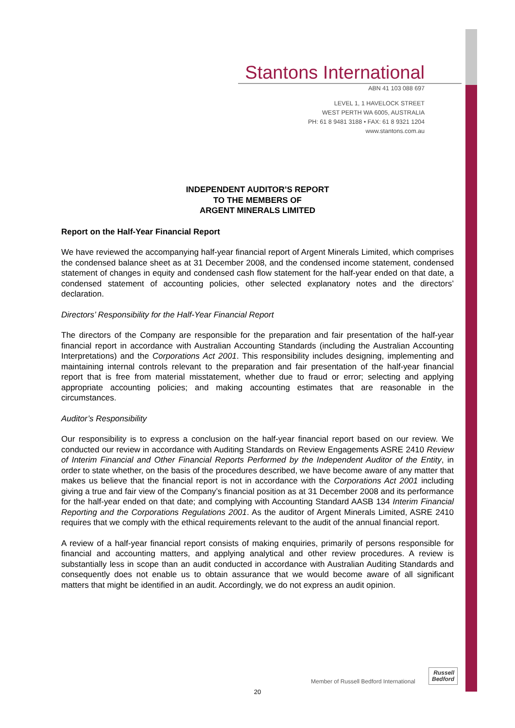Stantons International
ABN 41 103 088 697
LEVEL 1, 1 HAVELOCK STREET
WEST PERTH WA 6005, AUSTRALIA
PH: 61 8 9481 3188 • FAX: 61 8 9321 1204
www.stantons.com.au
INDEPENDENT AUDITOR’S REPORT
TO THE MEMBERS OF
ARGENT MINERALS LIMITED
Report on the Half-Year Financial Report
We have reviewed the accompanying half-year financial report of Argent Minerals Limited, which comprises the condensed balance sheet as at 31 December 2008, and the condensed income statement, condensed statement of changes in equity and condensed cash flow statement for the half-year ended on that date, a condensed statement of accounting policies, other selected explanatory notes and the directors’ declaration.
Directors’ Responsibility for the Half-Year Financial Report
The directors of the Company are responsible for the preparation and fair presentation of the half-year financial report in accordance with Australian Accounting Standards (including the Australian Accounting Interpretations) and the Corporations Act 2001. This responsibility includes designing, implementing and maintaining internal controls relevant to the preparation and fair presentation of the half-year financial report that is free from material misstatement, whether due to fraud or error; selecting and applying appropriate accounting policies; and making accounting estimates that are reasonable in the circumstances.
Auditor’s Responsibility
Our responsibility is to express a conclusion on the half-year financial report based on our review. We conducted our review in accordance with Auditing Standards on Review Engagements ASRE 2410 Review of Interim Financial and Other Financial Reports Performed by the Independent Auditor of the Entity, in order to state whether, on the basis of the procedures described, we have become aware of any matter that makes us believe that the financial report is not in accordance with the Corporations Act 2001 including giving a true and fair view of the Company’s financial position as at 31 December 2008 and its performance for the half-year ended on that date; and complying with Accounting Standard AASB 134 Interim Financial Reporting and the Corporations Regulations 2001. As the auditor of Argent Minerals Limited, ASRE 2410 requires that we comply with the ethical requirements relevant to the audit of the annual financial report.
A review of a half-year financial report consists of making enquiries, primarily of persons responsible for financial and accounting matters, and applying analytical and other review procedures. A review is substantially less in scope than an audit conducted in accordance with Australian Auditing Standards and consequently does not enable us to obtain assurance that we would become aware of all significant matters that might be identified in an audit. Accordingly, we do not express an audit opinion.
Member of Russell Bedford International Russell
Bedford
20